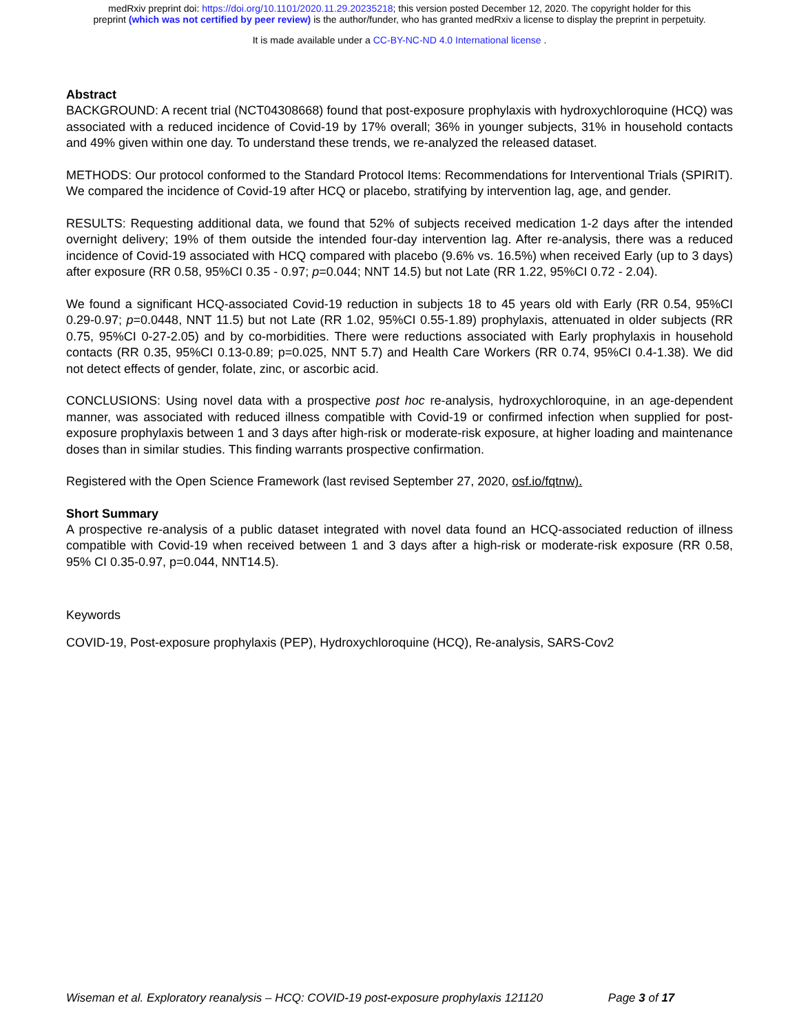medRxiv preprint doi: https://doi.org/10.1101/2020.11.29.20235218; this version posted December 12, 2020. The copyright holder for this
preprint (which was not certified by peer review) is the author/funder, who has granted medRxiv a license to display the preprint in perpetuity.
It is made available under a CC-BY-NC-ND 4.0 International license .
Abstract
BACKGROUND: A recent trial (NCT04308668) found that post-exposure prophylaxis with hydroxychloroquine (HCQ) was associated with a reduced incidence of Covid-19 by 17% overall; 36% in younger subjects, 31% in household contacts and 49% given within one day. To understand these trends, we re-analyzed the released dataset.
METHODS: Our protocol conformed to the Standard Protocol Items: Recommendations for Interventional Trials (SPIRIT). We compared the incidence of Covid-19 after HCQ or placebo, stratifying by intervention lag, age, and gender.
RESULTS: Requesting additional data, we found that 52% of subjects received medication 1-2 days after the intended overnight delivery; 19% of them outside the intended four-day intervention lag. After re-analysis, there was a reduced incidence of Covid-19 associated with HCQ compared with placebo (9.6% vs. 16.5%) when received Early (up to 3 days) after exposure (RR 0.58, 95%CI 0.35 - 0.97; p=0.044; NNT 14.5) but not Late (RR 1.22, 95%CI 0.72 - 2.04).
We found a significant HCQ-associated Covid-19 reduction in subjects 18 to 45 years old with Early (RR 0.54, 95%CI 0.29-0.97; p=0.0448, NNT 11.5) but not Late (RR 1.02, 95%CI 0.55-1.89) prophylaxis, attenuated in older subjects (RR 0.75, 95%CI 0-27-2.05) and by co-morbidities. There were reductions associated with Early prophylaxis in household contacts (RR 0.35, 95%CI 0.13-0.89; p=0.025, NNT 5.7) and Health Care Workers (RR 0.74, 95%CI 0.4-1.38). We did not detect effects of gender, folate, zinc, or ascorbic acid.
CONCLUSIONS: Using novel data with a prospective post hoc re-analysis, hydroxychloroquine, in an age-dependent manner, was associated with reduced illness compatible with Covid-19 or confirmed infection when supplied for post-exposure prophylaxis between 1 and 3 days after high-risk or moderate-risk exposure, at higher loading and maintenance doses than in similar studies. This finding warrants prospective confirmation.
Registered with the Open Science Framework (last revised September 27, 2020, osf.io/fqtnw).
Short Summary
A prospective re-analysis of a public dataset integrated with novel data found an HCQ-associated reduction of illness compatible with Covid-19 when received between 1 and 3 days after a high-risk or moderate-risk exposure (RR 0.58, 95% CI 0.35-0.97, p=0.044, NNT14.5).
Keywords
COVID-19, Post-exposure prophylaxis (PEP), Hydroxychloroquine (HCQ), Re-analysis, SARS-Cov2
Wiseman et al. Exploratory reanalysis – HCQ: COVID-19 post-exposure prophylaxis 121120 Page 3 of 17